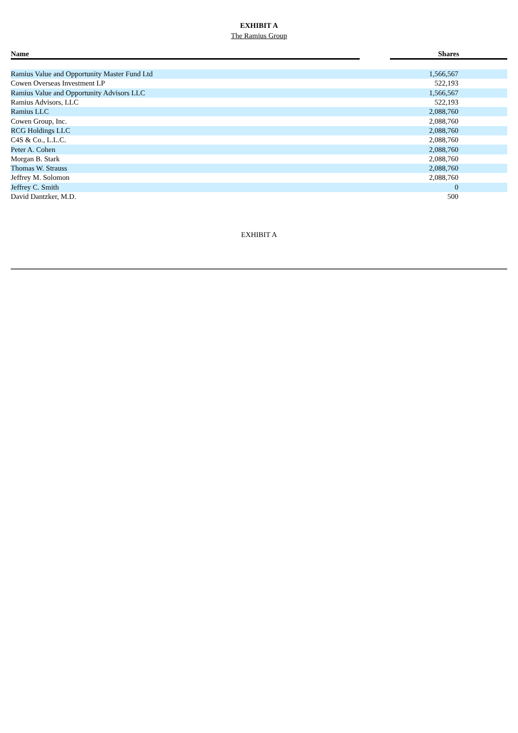EXHIBIT A
The Ramius Group
| Name | | Shares |
| --- | --- | --- |
| Ramius Value and Opportunity Master Fund Ltd | | 1,566,567 |
| Cowen Overseas Investment LP | | 522,193 |
| Ramius Value and Opportunity Advisors LLC | | 1,566,567 |
| Ramius Advisors, LLC | | 522,193 |
| Ramius LLC | | 2,088,760 |
| Cowen Group, Inc. | | 2,088,760 |
| RCG Holdings LLC | | 2,088,760 |
| C4S & Co., L.L.C. | | 2,088,760 |
| Peter A. Cohen | | 2,088,760 |
| Morgan B. Stark | | 2,088,760 |
| Thomas W. Strauss | | 2,088,760 |
| Jeffrey M. Solomon | | 2,088,760 |
| Jeffrey C. Smith | | 0 |
| David Dantzker, M.D. | | 500 |
EXHIBIT A